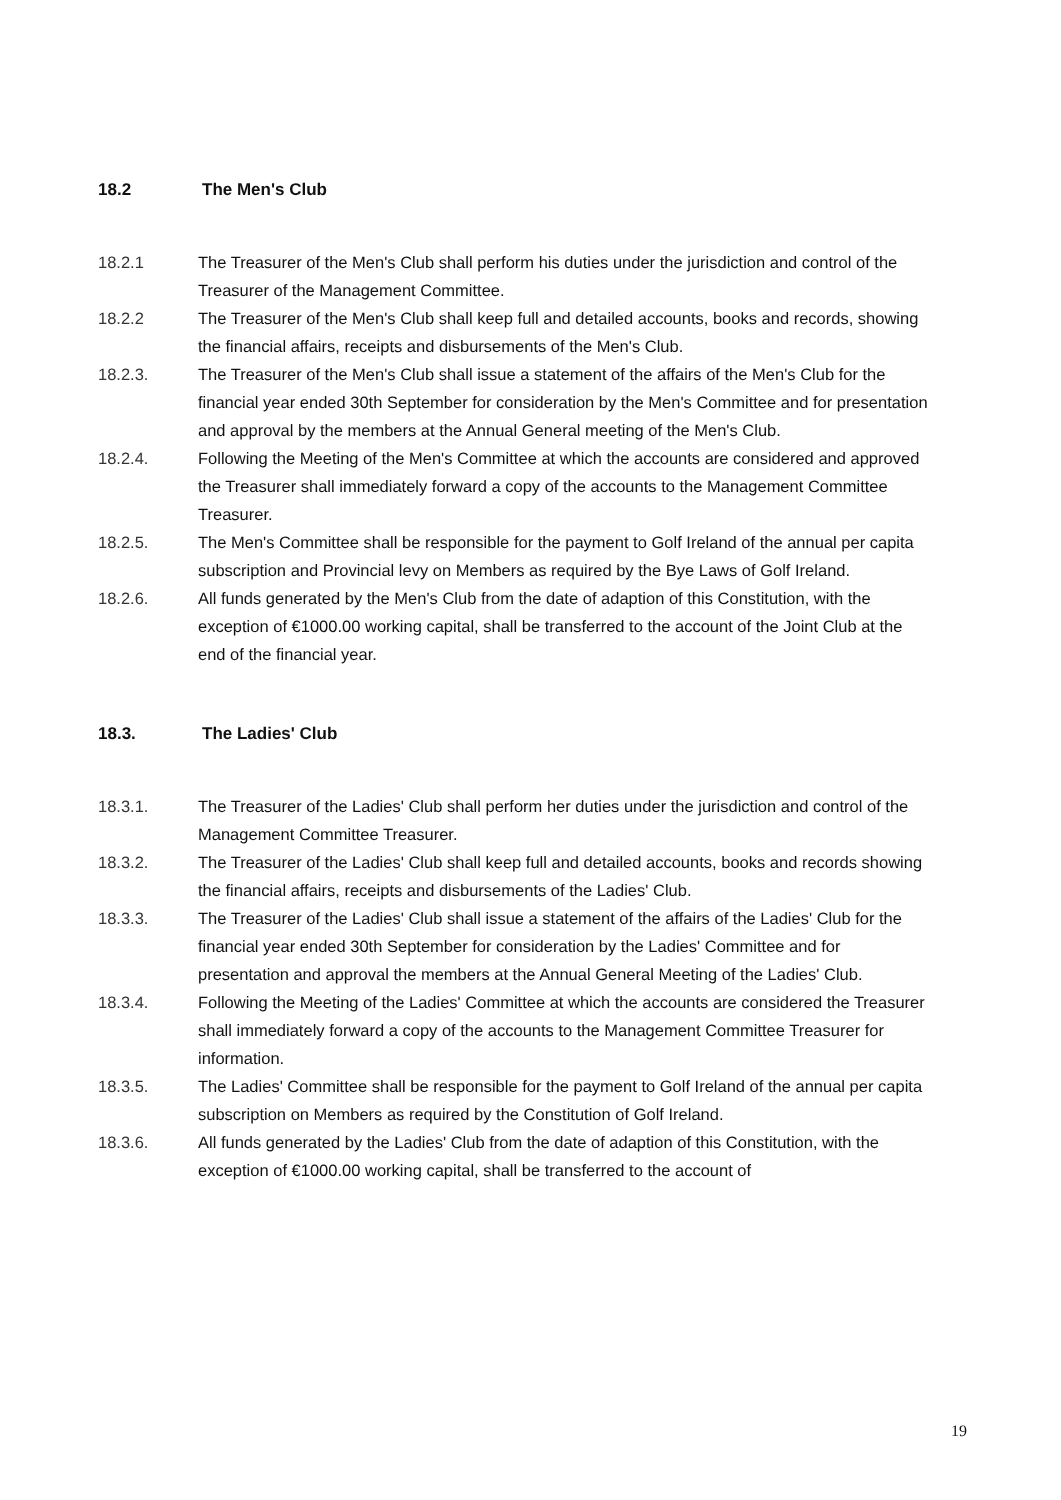18.2 The Men's Club
18.2.1 The Treasurer of the Men's Club shall perform his duties under the jurisdiction and control of the Treasurer of the Management Committee.
18.2.2 The Treasurer of the Men's Club shall keep full and detailed accounts, books and records, showing the financial affairs, receipts and disbursements of the Men's Club.
18.2.3. The Treasurer of the Men's Club shall issue a statement of the affairs of the Men's Club for the financial year ended 30th September for consideration by the Men's Committee and for presentation and approval by the members at the Annual General meeting of the Men's Club.
18.2.4. Following the Meeting of the Men's Committee at which the accounts are considered and approved the Treasurer shall immediately forward a copy of the accounts to the Management Committee Treasurer.
18.2.5. The Men's Committee shall be responsible for the payment to Golf Ireland of the annual per capita subscription and Provincial levy on Members as required by the Bye Laws of Golf Ireland.
18.2.6. All funds generated by the Men's Club from the date of adaption of this Constitution, with the exception of €1000.00 working capital, shall be transferred to the account of the Joint Club at the end of the financial year.
18.3. The Ladies' Club
18.3.1. The Treasurer of the Ladies' Club shall perform her duties under the jurisdiction and control of the Management Committee Treasurer.
18.3.2. The Treasurer of the Ladies' Club shall keep full and detailed accounts, books and records showing the financial affairs, receipts and disbursements of the Ladies' Club.
18.3.3. The Treasurer of the Ladies' Club shall issue a statement of the affairs of the Ladies' Club for the financial year ended 30th September for consideration by the Ladies' Committee and for presentation and approval the members at the Annual General Meeting of the Ladies' Club.
18.3.4. Following the Meeting of the Ladies' Committee at which the accounts are considered the Treasurer shall immediately forward a copy of the accounts to the Management Committee Treasurer for information.
18.3.5. The Ladies' Committee shall be responsible for the payment to Golf Ireland of the annual per capita subscription on Members as required by the Constitution of Golf Ireland.
18.3.6. All funds generated by the Ladies' Club from the date of adaption of this Constitution, with the exception of €1000.00 working capital, shall be transferred to the account of
19